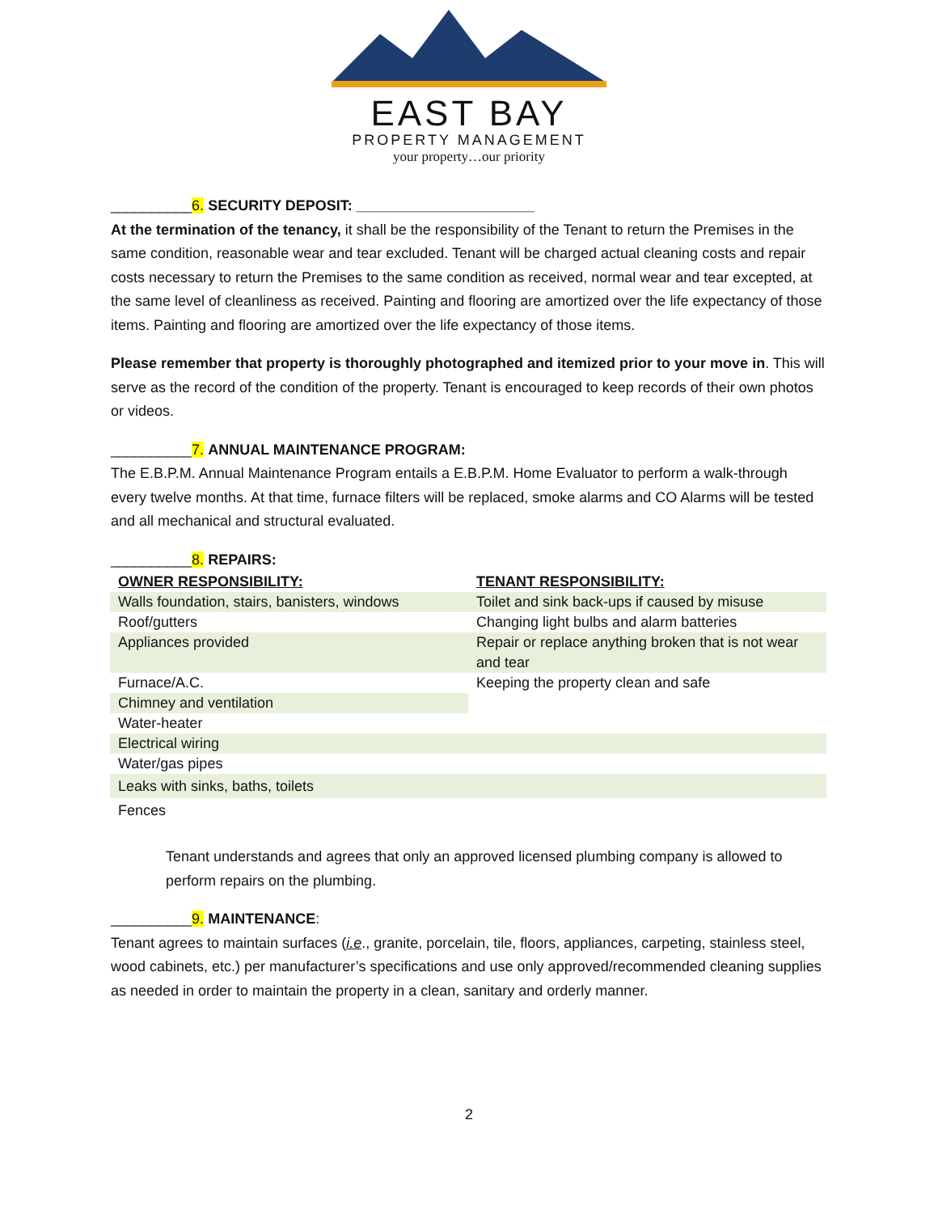EAST BAY
PROPERTY MANAGEMENT
your property…our priority
__________6. SECURITY DEPOSIT: ______________________
At the termination of the tenancy, it shall be the responsibility of the Tenant to return the Premises in the same condition, reasonable wear and tear excluded. Tenant will be charged actual cleaning costs and repair costs necessary to return the Premises to the same condition as received, normal wear and tear excepted, at the same level of cleanliness as received. Painting and flooring are amortized over the life expectancy of those items. Painting and flooring are amortized over the life expectancy of those items.
Please remember that property is thoroughly photographed and itemized prior to your move in. This will serve as the record of the condition of the property. Tenant is encouraged to keep records of their own photos or videos.
__________7. ANNUAL MAINTENANCE PROGRAM:
The E.B.P.M. Annual Maintenance Program entails a E.B.P.M. Home Evaluator to perform a walk-through every twelve months. At that time, furnace filters will be replaced, smoke alarms and CO Alarms will be tested and all mechanical and structural evaluated.
__________8. REPAIRS:
| OWNER RESPONSIBILITY: | TENANT RESPONSIBILITY: |
| --- | --- |
| Walls foundation, stairs, banisters, windows | Toilet and sink back-ups if caused by misuse |
| Roof/gutters | Changing light bulbs and alarm batteries |
| Appliances provided | Repair or replace anything broken that is not wear and tear |
| Furnace/A.C. | Keeping the property clean and safe |
| Chimney and ventilation | |
| Water-heater | |
| Electrical wiring | |
| Water/gas pipes | |
| Leaks with sinks, baths, toilets | |
| Fences | |
Tenant understands and agrees that only an approved licensed plumbing company is allowed to perform repairs on the plumbing.
__________9. MAINTENANCE:
Tenant agrees to maintain surfaces (i.e., granite, porcelain, tile, floors, appliances, carpeting, stainless steel, wood cabinets, etc.) per manufacturer’s specifications and use only approved/recommended cleaning supplies as needed in order to maintain the property in a clean, sanitary and orderly manner.
2